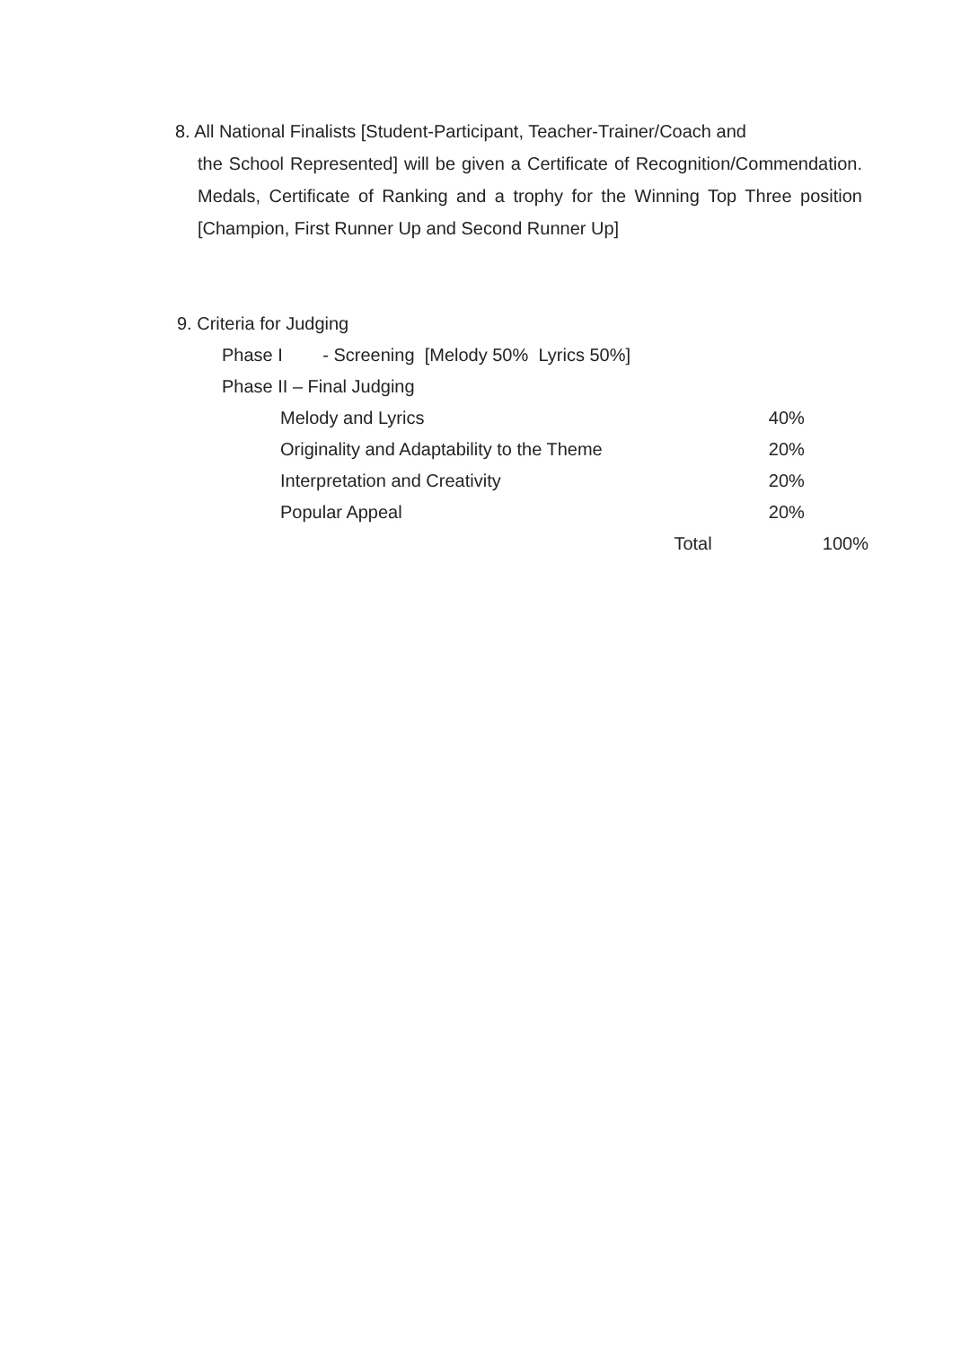8. All National Finalists [Student-Participant, Teacher-Trainer/Coach and
the School Represented] will be given a Certificate of Recognition/Commendation. Medals, Certificate of Ranking and a trophy for the Winning Top Three position [Champion, First Runner Up and Second Runner Up]
9. Criteria for Judging
Phase I - Screening [Melody 50% Lyrics 50%]
Phase II – Final Judging
| Melody and Lyrics | | 40% | |
| Originality and Adaptability to the Theme | | 20% | |
| Interpretation and Creativity | | 20% | |
| Popular Appeal | | 20% | |
| Total | | | 100% |